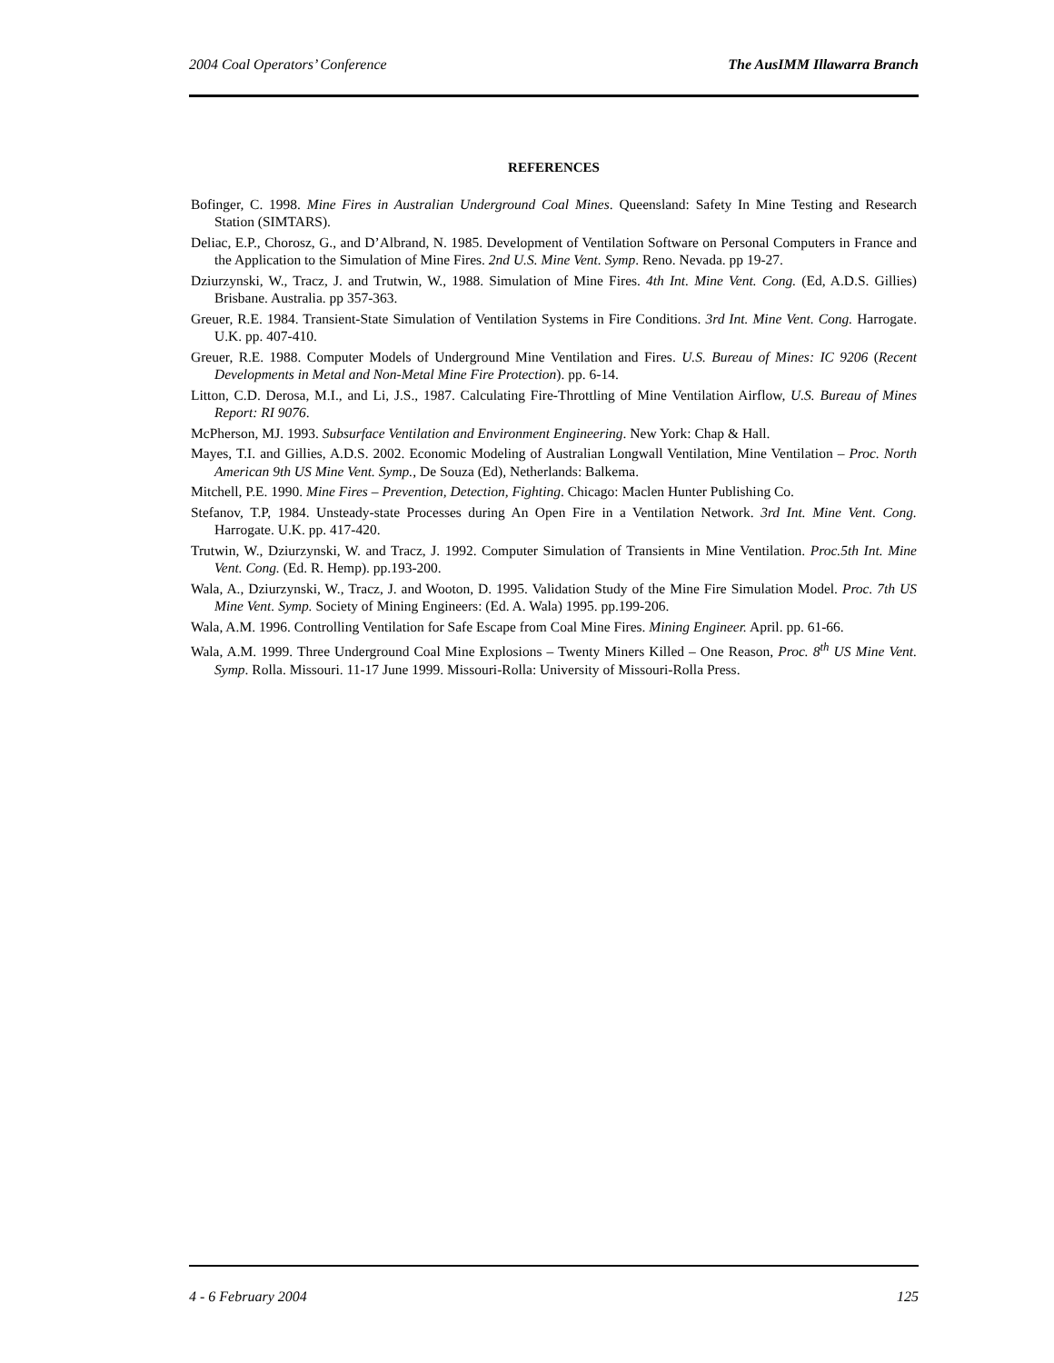2004 Coal Operators’ Conference The AusIMM Illawarra Branch
REFERENCES
Bofinger, C. 1998. Mine Fires in Australian Underground Coal Mines. Queensland: Safety In Mine Testing and Research Station (SIMTARS).
Deliac, E.P., Chorosz, G., and D’Albrand, N. 1985. Development of Ventilation Software on Personal Computers in France and the Application to the Simulation of Mine Fires. 2nd U.S. Mine Vent. Symp. Reno. Nevada. pp 19-27.
Dziurzynski, W., Tracz, J. and Trutwin, W., 1988. Simulation of Mine Fires. 4th Int. Mine Vent. Cong. (Ed, A.D.S. Gillies) Brisbane. Australia. pp 357-363.
Greuer, R.E. 1984. Transient-State Simulation of Ventilation Systems in Fire Conditions. 3rd Int. Mine Vent. Cong. Harrogate. U.K. pp. 407-410.
Greuer, R.E. 1988. Computer Models of Underground Mine Ventilation and Fires. U.S. Bureau of Mines: IC 9206 (Recent Developments in Metal and Non-Metal Mine Fire Protection). pp. 6-14.
Litton, C.D. Derosa, M.I., and Li, J.S., 1987. Calculating Fire-Throttling of Mine Ventilation Airflow, U.S. Bureau of Mines Report: RI 9076.
McPherson, MJ. 1993. Subsurface Ventilation and Environment Engineering. New York: Chap & Hall.
Mayes, T.I. and Gillies, A.D.S. 2002. Economic Modeling of Australian Longwall Ventilation, Mine Ventilation – Proc. North American 9th US Mine Vent. Symp., De Souza (Ed), Netherlands: Balkema.
Mitchell, P.E. 1990. Mine Fires – Prevention, Detection, Fighting. Chicago: Maclen Hunter Publishing Co.
Stefanov, T.P, 1984. Unsteady-state Processes during An Open Fire in a Ventilation Network. 3rd Int. Mine Vent. Cong. Harrogate. U.K. pp. 417-420.
Trutwin, W., Dziurzynski, W. and Tracz, J. 1992. Computer Simulation of Transients in Mine Ventilation. Proc.5th Int. Mine Vent. Cong. (Ed. R. Hemp). pp.193-200.
Wala, A., Dziurzynski, W., Tracz, J. and Wooton, D. 1995. Validation Study of the Mine Fire Simulation Model. Proc. 7th US Mine Vent. Symp. Society of Mining Engineers: (Ed. A. Wala) 1995. pp.199-206.
Wala, A.M. 1996. Controlling Ventilation for Safe Escape from Coal Mine Fires. Mining Engineer. April. pp. 61-66.
Wala, A.M. 1999. Three Underground Coal Mine Explosions – Twenty Miners Killed – One Reason, Proc. 8<sup>th</sup> US Mine Vent. Symp. Rolla. Missouri. 11-17 June 1999. Missouri-Rolla: University of Missouri-Rolla Press.
4 - 6 February 2004 125